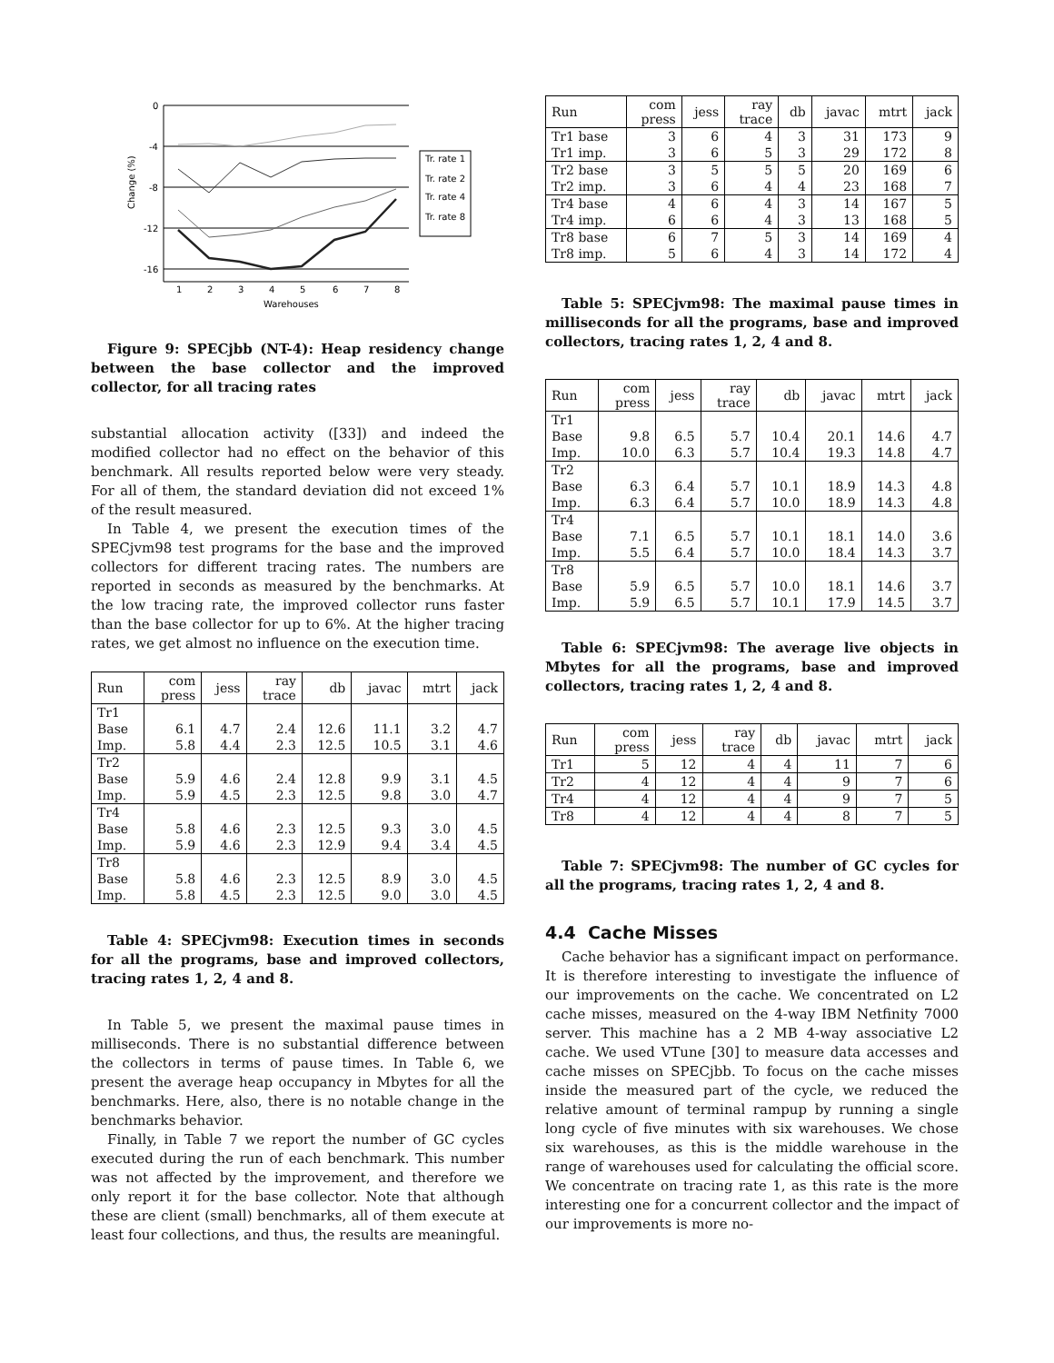0
-4
-8
-12
-16
1
2
3
4
5
6
7
8
Warehouses
Change (%)
Tr. rate 1
Tr. rate 2
Tr. rate 4
Tr. rate 8
Figure 9: SPECjbb (NT-4): Heap residency change between the base collector and the improved collector, for all tracing rates
substantial allocation activity ([33]) and indeed the modified collector had no effect on the behavior of this benchmark. All results reported below were very steady. For all of them, the standard deviation did not exceed 1% of the result measured.
In Table 4, we present the execution times of the SPECjvm98 test programs for the base and the improved collectors for different tracing rates. The numbers are reported in seconds as measured by the benchmarks. At the low tracing rate, the improved collector runs faster than the base collector for up to 6%. At the higher tracing rates, we get almost no influence on the execution time.
| Run | com press | jess | ray trace | db | javac | mtrt | jack |
| --- | --- | --- | --- | --- | --- | --- | --- |
| Tr1 | | | | | | | |
| Base | 6.1 | 4.7 | 2.4 | 12.6 | 11.1 | 3.2 | 4.7 |
| Imp. | 5.8 | 4.4 | 2.3 | 12.5 | 10.5 | 3.1 | 4.6 |
| Tr2 | | | | | | | |
| Base | 5.9 | 4.6 | 2.4 | 12.8 | 9.9 | 3.1 | 4.5 |
| Imp. | 5.9 | 4.5 | 2.3 | 12.5 | 9.8 | 3.0 | 4.7 |
| Tr4 | | | | | | | |
| Base | 5.8 | 4.6 | 2.3 | 12.5 | 9.3 | 3.0 | 4.5 |
| Imp. | 5.9 | 4.6 | 2.3 | 12.9 | 9.4 | 3.4 | 4.5 |
| Tr8 | | | | | | | |
| Base | 5.8 | 4.6 | 2.3 | 12.5 | 8.9 | 3.0 | 4.5 |
| Imp. | 5.8 | 4.5 | 2.3 | 12.5 | 9.0 | 3.0 | 4.5 |
Table 4: SPECjvm98: Execution times in seconds for all the programs, base and improved collectors, tracing rates 1, 2, 4 and 8.
In Table 5, we present the maximal pause times in milliseconds. There is no substantial difference between the collectors in terms of pause times. In Table 6, we present the average heap occupancy in Mbytes for all the benchmarks. Here, also, there is no notable change in the benchmarks behavior.
Finally, in Table 7 we report the number of GC cycles executed during the run of each benchmark. This number was not affected by the improvement, and therefore we only report it for the base collector. Note that although these are client (small) benchmarks, all of them execute at least four collections, and thus, the results are meaningful.
| Run | com press | jess | ray trace | db | javac | mtrt | jack |
| --- | --- | --- | --- | --- | --- | --- | --- |
| Tr1 base | 3 | 6 | 4 | 3 | 31 | 173 | 9 |
| Tr1 imp. | 3 | 6 | 5 | 3 | 29 | 172 | 8 |
| Tr2 base | 3 | 5 | 5 | 5 | 20 | 169 | 6 |
| Tr2 imp. | 3 | 6 | 4 | 4 | 23 | 168 | 7 |
| Tr4 base | 4 | 6 | 4 | 3 | 14 | 167 | 5 |
| Tr4 imp. | 6 | 6 | 4 | 3 | 13 | 168 | 5 |
| Tr8 base | 6 | 7 | 5 | 3 | 14 | 169 | 4 |
| Tr8 imp. | 5 | 6 | 4 | 3 | 14 | 172 | 4 |
Table 5: SPECjvm98: The maximal pause times in milliseconds for all the programs, base and improved collectors, tracing rates 1, 2, 4 and 8.
| Run | com press | jess | ray trace | db | javac | mtrt | jack |
| --- | --- | --- | --- | --- | --- | --- | --- |
| Tr1 | | | | | | | |
| Base | 9.8 | 6.5 | 5.7 | 10.4 | 20.1 | 14.6 | 4.7 |
| Imp. | 10.0 | 6.3 | 5.7 | 10.4 | 19.3 | 14.8 | 4.7 |
| Tr2 | | | | | | | |
| Base | 6.3 | 6.4 | 5.7 | 10.1 | 18.9 | 14.3 | 4.8 |
| Imp. | 6.3 | 6.4 | 5.7 | 10.0 | 18.9 | 14.3 | 4.8 |
| Tr4 | | | | | | | |
| Base | 7.1 | 6.5 | 5.7 | 10.1 | 18.1 | 14.0 | 3.6 |
| Imp. | 5.5 | 6.4 | 5.7 | 10.0 | 18.4 | 14.3 | 3.7 |
| Tr8 | | | | | | | |
| Base | 5.9 | 6.5 | 5.7 | 10.0 | 18.1 | 14.6 | 3.7 |
| Imp. | 5.9 | 6.5 | 5.7 | 10.1 | 17.9 | 14.5 | 3.7 |
Table 6: SPECjvm98: The average live objects in Mbytes for all the programs, base and improved collectors, tracing rates 1, 2, 4 and 8.
| Run | com press | jess | ray trace | db | javac | mtrt | jack |
| --- | --- | --- | --- | --- | --- | --- | --- |
| Tr1 | 5 | 12 | 4 | 4 | 11 | 7 | 6 |
| Tr2 | 4 | 12 | 4 | 4 | 9 | 7 | 6 |
| Tr4 | 4 | 12 | 4 | 4 | 9 | 7 | 5 |
| Tr8 | 4 | 12 | 4 | 4 | 8 | 7 | 5 |
Table 7: SPECjvm98: The number of GC cycles for all the programs, tracing rates 1, 2, 4 and 8.
4.4 Cache Misses
Cache behavior has a significant impact on performance. It is therefore interesting to investigate the influence of our improvements on the cache. We concentrated on L2 cache misses, measured on the 4-way IBM Netfinity 7000 server. This machine has a 2 MB 4-way associative L2 cache. We used VTune [30] to measure data accesses and cache misses on SPECjbb. To focus on the cache misses inside the measured part of the cycle, we reduced the relative amount of terminal rampup by running a single long cycle of five minutes with six warehouses. We chose six warehouses, as this is the middle warehouse in the range of warehouses used for calculating the official score. We concentrate on tracing rate 1, as this rate is the more interesting one for a concurrent collector and the impact of our improvements is more no-